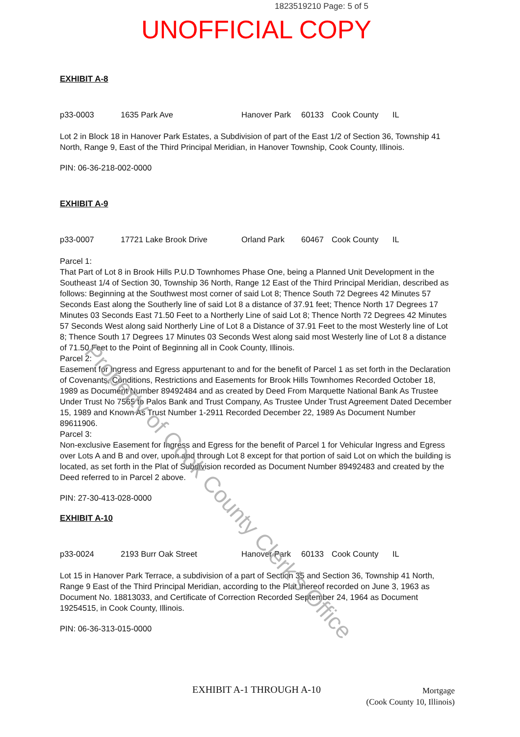1823519210 Page: 5 of 5
UNOFFICIAL COPY
EXHIBIT A-8
p33-0003 1635 Park Ave Hanover Park 60133 Cook County IL
Lot 2 in Block 18 in Hanover Park Estates, a Subdivision of part of the East 1/2 of Section 36, Township 41 North, Range 9, East of the Third Principal Meridian, in Hanover Township, Cook County, Illinois.
PIN: 06-36-218-002-0000
EXHIBIT A-9
p33-0007 17721 Lake Brook Drive Orland Park 60467 Cook County IL
Parcel 1:
That Part of Lot 8 in Brook Hills P.U.D Townhomes Phase One, being a Planned Unit Development in the Southeast 1/4 of Section 30, Township 36 North, Range 12 East of the Third Principal Meridian, described as follows: Beginning at the Southwest most corner of said Lot 8; Thence South 72 Degrees 42 Minutes 57 Seconds East along the Southerly line of said Lot 8 a distance of 37.91 feet; Thence North 17 Degrees 17 Minutes 03 Seconds East 71.50 Feet to a Northerly Line of said Lot 8; Thence North 72 Degrees 42 Minutes 57 Seconds West along said Northerly Line of Lot 8 a Distance of 37.91 Feet to the most Westerly line of Lot 8; Thence South 17 Degrees 17 Minutes 03 Seconds West along said most Westerly line of Lot 8 a distance of 71.50 Feet to the Point of Beginning all in Cook County, Illinois.
Parcel 2:
Easement for Ingress and Egress appurtenant to and for the benefit of Parcel 1 as set forth in the Declaration of Covenants, Conditions, Restrictions and Easements for Brook Hills Townhomes Recorded October 18, 1989 as Document Number 89492484 and as created by Deed From Marquette National Bank As Trustee Under Trust No 7565 to Palos Bank and Trust Company, As Trustee Under Trust Agreement Dated December 15, 1989 and Known As Trust Number 1-2911 Recorded December 22, 1989 As Document Number 89611906.
Parcel 3:
Non-exclusive Easement for Ingress and Egress for the benefit of Parcel 1 for Vehicular Ingress and Egress over Lots A and B and over, upon and through Lot 8 except for that portion of said Lot on which the building is located, as set forth in the Plat of Subdivision recorded as Document Number 89492483 and created by the Deed referred to in Parcel 2 above.
PIN: 27-30-413-028-0000
EXHIBIT A-10
p33-0024 2193 Burr Oak Street Hanover Park 60133 Cook County IL
Lot 15 in Hanover Park Terrace, a subdivision of a part of Section 35 and Section 36, Township 41 North, Range 9 East of the Third Principal Meridian, according to the Plat thereof recorded on June 3, 1963 as Document No. 18813033, and Certificate of Correction Recorded September 24, 1964 as Document 19254515, in Cook County, Illinois.
PIN: 06-36-313-015-0000
EXHIBIT A-1 THROUGH A-10
Mortgage
(Cook County 10, Illinois)
Property of Cook County Clerk's Office